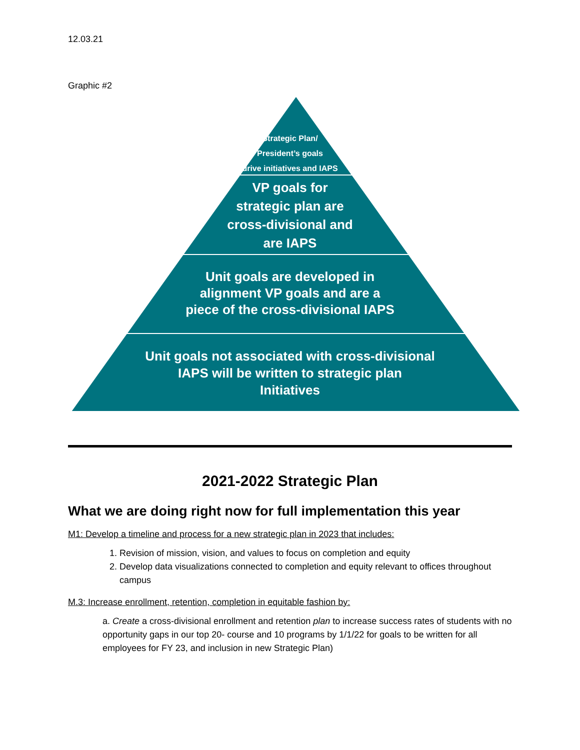12.03.21
Graphic #2
Strategic Plan/
President’s goals
drive initiatives and IAPS
VP goals for
strategic plan are
cross-divisional and
are IAPS
Unit goals are developed in
alignment VP goals and are a
piece of the cross-divisional IAPS
Unit goals not associated with cross-divisional
IAPS will be written to strategic plan
Initiatives
2021-2022 Strategic Plan
What we are doing right now for full implementation this year
M1: Develop a timeline and process for a new strategic plan in 2023 that includes:
1. Revision of mission, vision, and values to focus on completion and equity
2. Develop data visualizations connected to completion and equity relevant to offices throughout campus
M.3: Increase enrollment, retention, completion in equitable fashion by:
a. Create a cross-divisional enrollment and retention plan to increase success rates of students with no opportunity gaps in our top 20- course and 10 programs by 1/1/22 for goals to be written for all employees for FY 23, and inclusion in new Strategic Plan)